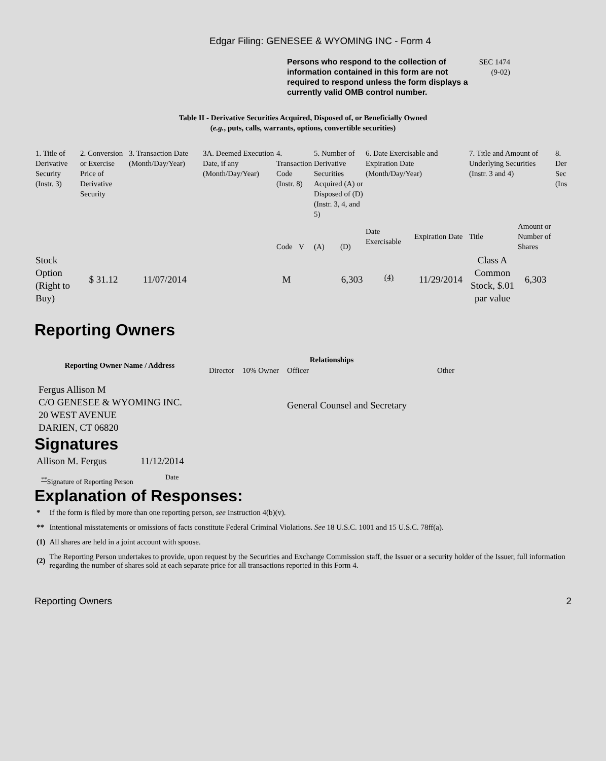Edgar Filing: GENESEE & WYOMING INC - Form 4
Persons who respond to the collection of information contained in this form are not required to respond unless the form displays a currently valid OMB control number.
SEC 1474
(9-02)
Table II - Derivative Securities Acquired, Disposed of, or Beneficially Owned
(e.g., puts, calls, warrants, options, convertible securities)
| 1. Title of Derivative Security (Instr. 3) | 2. Conversion or Exercise Price of Derivative Security | 3. Transaction Date (Month/Day/Year) | 3A. Deemed Execution Date, if any (Month/Day/Year) | 4. Transaction Code (Instr. 8) | | 5. Number of Derivative Securities Acquired (A) or Disposed of (D) (Instr. 3, 4, and 5) | | 6. Date Exercisable and Expiration Date (Month/Day/Year) | | 7. Title and Amount of Underlying Securities (Instr. 3 and 4) | | 8. Der Sec (Ins |
| --- | --- | --- | --- | --- | --- | --- | --- | --- | --- | --- | --- | --- |
| | | | | Code | V | (A) | (D) | Date Exercisable | Expiration Date | Title | Amount or Number of Shares | |
| Stock Option (Right to Buy) | $ 31.12 | 11/07/2014 | | M | | | 6,303 | <sup>(4)</sup> | 11/29/2014 | Class A Common Stock, $.01 par value | 6,303 | |
Reporting Owners
| Reporting Owner Name / Address | Relationships | | | |
| --- | --- | --- | --- | --- |
| | Director | 10% Owner | Officer | Other |
| Fergus Allison M C/O GENESEE & WYOMING INC. 20 WEST AVENUE DARIEN, CT 06820 | | | General Counsel and Secretary | |
Signatures
| Allison M. Fergus | 11/12/2014 |
| <sup>**</sup> Signature of Reporting Person | Date |
Explanation of Responses:
| * | If the form is filed by more than one reporting person, see Instruction 4(b)(v). |
| ** | Intentional misstatements or omissions of facts constitute Federal Criminal Violations. See 18 U.S.C. 1001 and 15 U.S.C. 78ff(a). |
| (1) | All shares are held in a joint account with spouse. |
| (2) | The Reporting Person undertakes to provide, upon request by the Securities and Exchange Commission staff, the Issuer or a security holder of the Issuer, full information regarding the number of shares sold at each separate price for all transactions reported in this Form 4. |
Reporting Owners 2